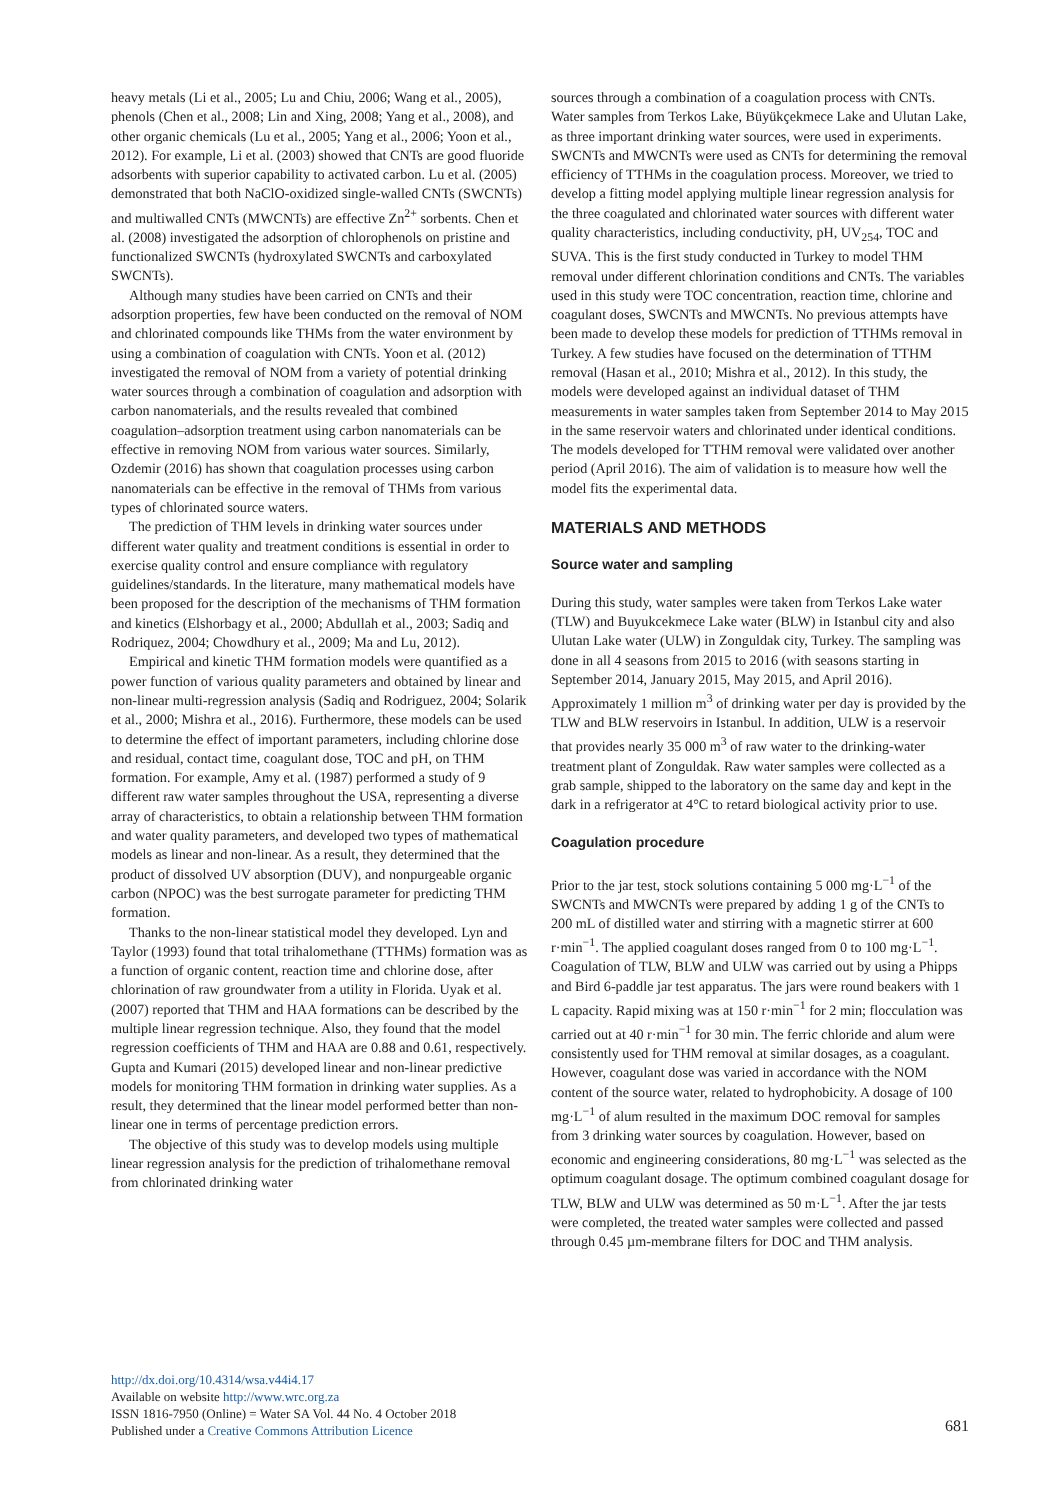heavy metals (Li et al., 2005; Lu and Chiu, 2006; Wang et al., 2005), phenols (Chen et al., 2008; Lin and Xing, 2008; Yang et al., 2008), and other organic chemicals (Lu et al., 2005; Yang et al., 2006; Yoon et al., 2012). For example, Li et al. (2003) showed that CNTs are good fluoride adsorbents with superior capability to activated carbon. Lu et al. (2005) demonstrated that both NaClO-oxidized single-walled CNTs (SWCNTs) and multiwalled CNTs (MWCNTs) are effective Zn<sup>2+</sup> sorbents. Chen et al. (2008) investigated the adsorption of chlorophenols on pristine and functionalized SWCNTs (hydroxylated SWCNTs and carboxylated SWCNTs).
Although many studies have been carried on CNTs and their adsorption properties, few have been conducted on the removal of NOM and chlorinated compounds like THMs from the water environment by using a combination of coagulation with CNTs. Yoon et al. (2012) investigated the removal of NOM from a variety of potential drinking water sources through a combination of coagulation and adsorption with carbon nanomaterials, and the results revealed that combined coagulation–adsorption treatment using carbon nanomaterials can be effective in removing NOM from various water sources. Similarly, Ozdemir (2016) has shown that coagulation processes using carbon nanomaterials can be effective in the removal of THMs from various types of chlorinated source waters.
The prediction of THM levels in drinking water sources under different water quality and treatment conditions is essential in order to exercise quality control and ensure compliance with regulatory guidelines/standards. In the literature, many mathematical models have been proposed for the description of the mechanisms of THM formation and kinetics (Elshorbagy et al., 2000; Abdullah et al., 2003; Sadiq and Rodriquez, 2004; Chowdhury et al., 2009; Ma and Lu, 2012).
Empirical and kinetic THM formation models were quantified as a power function of various quality parameters and obtained by linear and non-linear multi-regression analysis (Sadiq and Rodriguez, 2004; Solarik et al., 2000; Mishra et al., 2016). Furthermore, these models can be used to determine the effect of important parameters, including chlorine dose and residual, contact time, coagulant dose, TOC and pH, on THM formation. For example, Amy et al. (1987) performed a study of 9 different raw water samples throughout the USA, representing a diverse array of characteristics, to obtain a relationship between THM formation and water quality parameters, and developed two types of mathematical models as linear and non-linear. As a result, they determined that the product of dissolved UV absorption (DUV), and nonpurgeable organic carbon (NPOC) was the best surrogate parameter for predicting THM formation.
Thanks to the non-linear statistical model they developed. Lyn and Taylor (1993) found that total trihalomethane (TTHMs) formation was as a function of organic content, reaction time and chlorine dose, after chlorination of raw groundwater from a utility in Florida. Uyak et al. (2007) reported that THM and HAA formations can be described by the multiple linear regression technique. Also, they found that the model regression coefficients of THM and HAA are 0.88 and 0.61, respectively. Gupta and Kumari (2015) developed linear and non-linear predictive models for monitoring THM formation in drinking water supplies. As a result, they determined that the linear model performed better than non-linear one in terms of percentage prediction errors.
The objective of this study was to develop models using multiple linear regression analysis for the prediction of trihalomethane removal from chlorinated drinking water
sources through a combination of a coagulation process with CNTs. Water samples from Terkos Lake, Büyükçekmece Lake and Ulutan Lake, as three important drinking water sources, were used in experiments. SWCNTs and MWCNTs were used as CNTs for determining the removal efficiency of TTHMs in the coagulation process. Moreover, we tried to develop a fitting model applying multiple linear regression analysis for the three coagulated and chlorinated water sources with different water quality characteristics, including conductivity, pH, UV<sub>254</sub>, TOC and SUVA. This is the first study conducted in Turkey to model THM removal under different chlorination conditions and CNTs. The variables used in this study were TOC concentration, reaction time, chlorine and coagulant doses, SWCNTs and MWCNTs. No previous attempts have been made to develop these models for prediction of TTHMs removal in Turkey. A few studies have focused on the determination of TTHM removal (Hasan et al., 2010; Mishra et al., 2012). In this study, the models were developed against an individual dataset of THM measurements in water samples taken from September 2014 to May 2015 in the same reservoir waters and chlorinated under identical conditions. The models developed for TTHM removal were validated over another period (April 2016). The aim of validation is to measure how well the model fits the experimental data.
MATERIALS AND METHODS
Source water and sampling
During this study, water samples were taken from Terkos Lake water (TLW) and Buyukcekmece Lake water (BLW) in Istanbul city and also Ulutan Lake water (ULW) in Zonguldak city, Turkey. The sampling was done in all 4 seasons from 2015 to 2016 (with seasons starting in September 2014, January 2015, May 2015, and April 2016). Approximately 1 million m<sup>3</sup> of drinking water per day is provided by the TLW and BLW reservoirs in Istanbul. In addition, ULW is a reservoir that provides nearly 35 000 m<sup>3</sup> of raw water to the drinking-water treatment plant of Zonguldak. Raw water samples were collected as a grab sample, shipped to the laboratory on the same day and kept in the dark in a refrigerator at 4°C to retard biological activity prior to use.
Coagulation procedure
Prior to the jar test, stock solutions containing 5 000 mg·L<sup>−1</sup> of the SWCNTs and MWCNTs were prepared by adding 1 g of the CNTs to 200 mL of distilled water and stirring with a magnetic stirrer at 600 r·min<sup>−1</sup>. The applied coagulant doses ranged from 0 to 100 mg·L<sup>−1</sup>. Coagulation of TLW, BLW and ULW was carried out by using a Phipps and Bird 6-paddle jar test apparatus. The jars were round beakers with 1 L capacity. Rapid mixing was at 150 r·min<sup>−1</sup> for 2 min; flocculation was carried out at 40 r·min<sup>−1</sup> for 30 min. The ferric chloride and alum were consistently used for THM removal at similar dosages, as a coagulant. However, coagulant dose was varied in accordance with the NOM content of the source water, related to hydrophobicity. A dosage of 100 mg·L<sup>−1</sup> of alum resulted in the maximum DOC removal for samples from 3 drinking water sources by coagulation. However, based on economic and engineering considerations, 80 mg·L<sup>−1</sup> was selected as the optimum coagulant dosage. The optimum combined coagulant dosage for TLW, BLW and ULW was determined as 50 m·L<sup>−1</sup>. After the jar tests were completed, the treated water samples were collected and passed through 0.45 µm-membrane filters for DOC and THM analysis.
http://dx.doi.org/10.4314/wsa.v44i4.17
Available on website http://www.wrc.org.za
ISSN 1816-7950 (Online) = Water SA Vol. 44 No. 4 October 2018
Published under a Creative Commons Attribution Licence
681